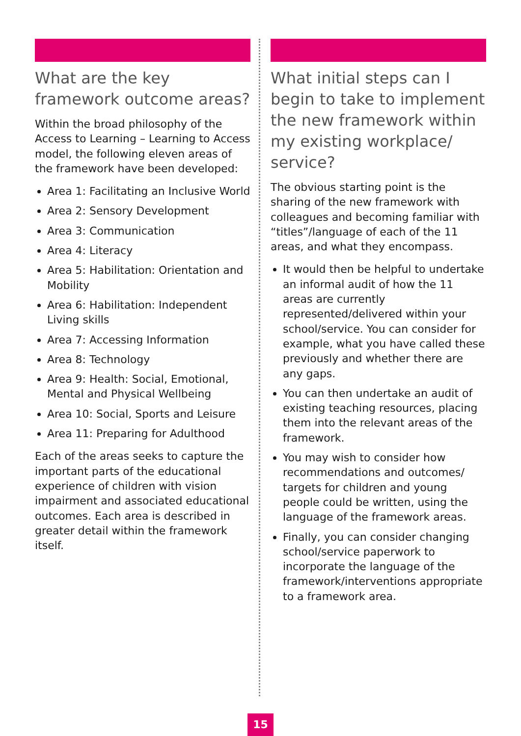What are the key framework outcome areas?
Within the broad philosophy of the Access to Learning – Learning to Access model, the following eleven areas of the framework have been developed:
Area 1: Facilitating an Inclusive World
Area 2: Sensory Development
Area 3: Communication
Area 4: Literacy
Area 5: Habilitation: Orientation and Mobility
Area 6: Habilitation: Independent Living skills
Area 7: Accessing Information
Area 8: Technology
Area 9: Health: Social, Emotional, Mental and Physical Wellbeing
Area 10: Social, Sports and Leisure
Area 11: Preparing for Adulthood
Each of the areas seeks to capture the important parts of the educational experience of children with vision impairment and associated educational outcomes. Each area is described in greater detail within the framework itself.
What initial steps can I begin to take to implement the new framework within my existing workplace/ service?
The obvious starting point is the sharing of the new framework with colleagues and becoming familiar with “titles”/language of each of the 11 areas, and what they encompass.
It would then be helpful to undertake an informal audit of how the 11 areas are currently represented/delivered within your school/service. You can consider for example, what you have called these previously and whether there are any gaps.
You can then undertake an audit of existing teaching resources, placing them into the relevant areas of the framework.
You may wish to consider how recommendations and outcomes/ targets for children and young people could be written, using the language of the framework areas.
Finally, you can consider changing school/service paperwork to incorporate the language of the framework/interventions appropriate to a framework area.
15